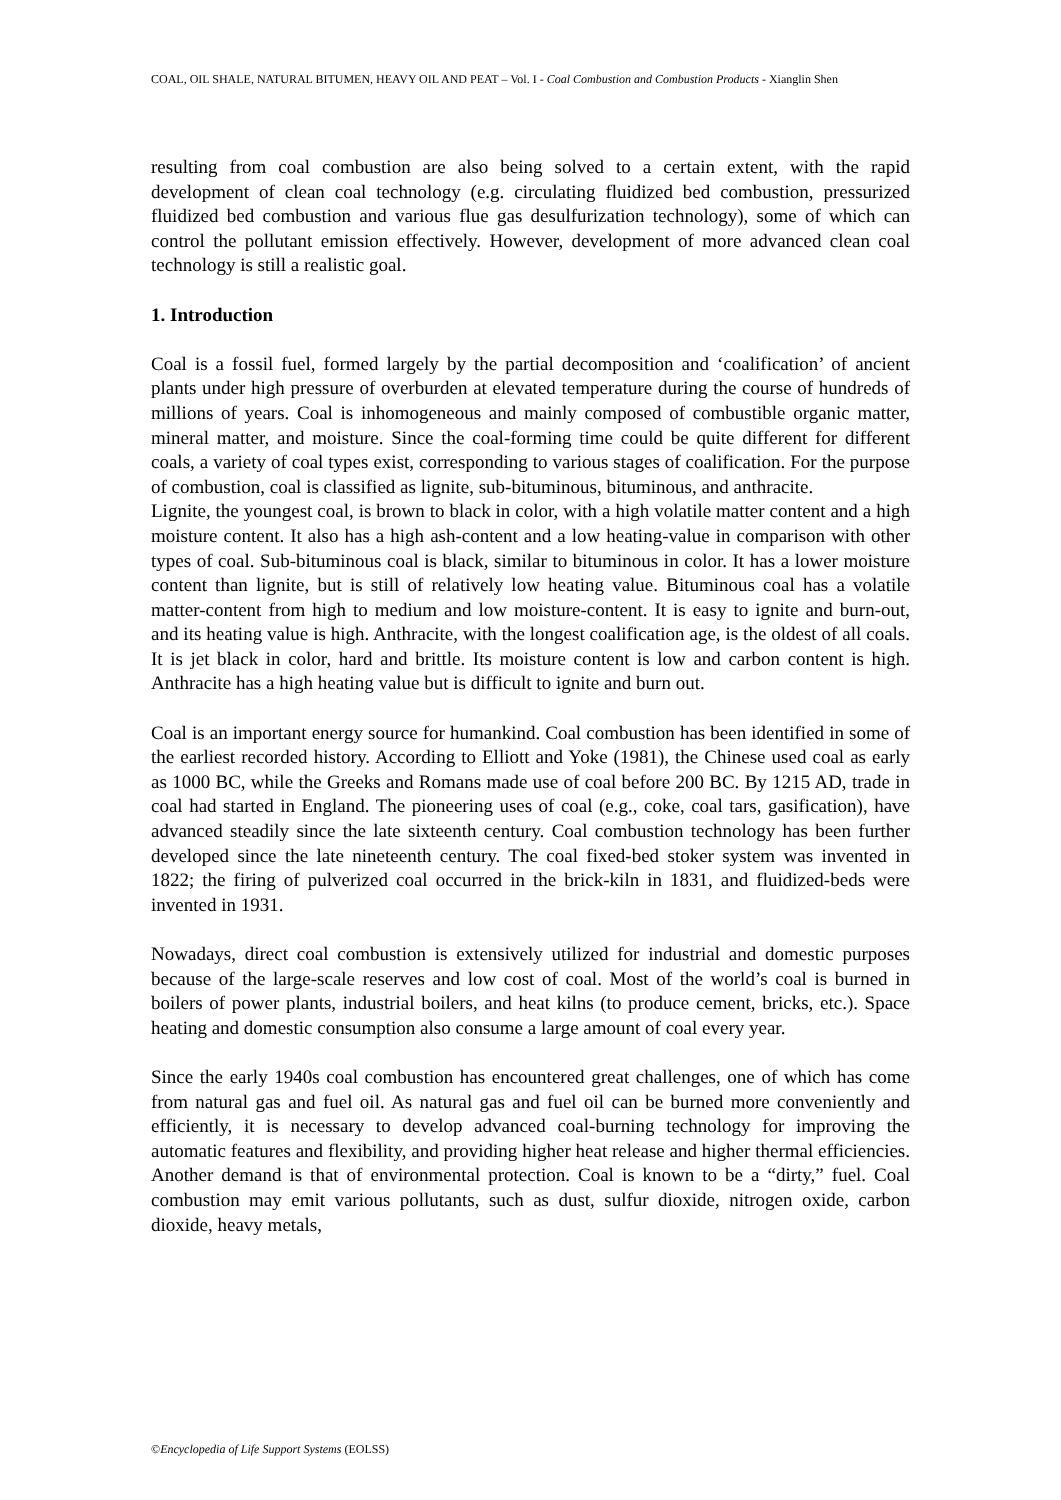COAL, OIL SHALE, NATURAL BITUMEN, HEAVY OIL AND PEAT – Vol. I - Coal Combustion and Combustion Products - Xianglin Shen
resulting from coal combustion are also being solved to a certain extent, with the rapid development of clean coal technology (e.g. circulating fluidized bed combustion, pressurized fluidized bed combustion and various flue gas desulfurization technology), some of which can control the pollutant emission effectively. However, development of more advanced clean coal technology is still a realistic goal.
1. Introduction
Coal is a fossil fuel, formed largely by the partial decomposition and ‘coalification’ of ancient plants under high pressure of overburden at elevated temperature during the course of hundreds of millions of years. Coal is inhomogeneous and mainly composed of combustible organic matter, mineral matter, and moisture. Since the coal-forming time could be quite different for different coals, a variety of coal types exist, corresponding to various stages of coalification. For the purpose of combustion, coal is classified as lignite, sub-bituminous, bituminous, and anthracite.
Lignite, the youngest coal, is brown to black in color, with a high volatile matter content and a high moisture content. It also has a high ash-content and a low heating-value in comparison with other types of coal. Sub-bituminous coal is black, similar to bituminous in color. It has a lower moisture content than lignite, but is still of relatively low heating value. Bituminous coal has a volatile matter-content from high to medium and low moisture-content. It is easy to ignite and burn-out, and its heating value is high. Anthracite, with the longest coalification age, is the oldest of all coals. It is jet black in color, hard and brittle. Its moisture content is low and carbon content is high. Anthracite has a high heating value but is difficult to ignite and burn out.
Coal is an important energy source for humankind. Coal combustion has been identified in some of the earliest recorded history. According to Elliott and Yoke (1981), the Chinese used coal as early as 1000 BC, while the Greeks and Romans made use of coal before 200 BC. By 1215 AD, trade in coal had started in England. The pioneering uses of coal (e.g., coke, coal tars, gasification), have advanced steadily since the late sixteenth century. Coal combustion technology has been further developed since the late nineteenth century. The coal fixed-bed stoker system was invented in 1822; the firing of pulverized coal occurred in the brick-kiln in 1831, and fluidized-beds were invented in 1931.
Nowadays, direct coal combustion is extensively utilized for industrial and domestic purposes because of the large-scale reserves and low cost of coal. Most of the world’s coal is burned in boilers of power plants, industrial boilers, and heat kilns (to produce cement, bricks, etc.). Space heating and domestic consumption also consume a large amount of coal every year.
Since the early 1940s coal combustion has encountered great challenges, one of which has come from natural gas and fuel oil. As natural gas and fuel oil can be burned more conveniently and efficiently, it is necessary to develop advanced coal-burning technology for improving the automatic features and flexibility, and providing higher heat release and higher thermal efficiencies. Another demand is that of environmental protection. Coal is known to be a “dirty,” fuel. Coal combustion may emit various pollutants, such as dust, sulfur dioxide, nitrogen oxide, carbon dioxide, heavy metals,
©Encyclopedia of Life Support Systems (EOLSS)